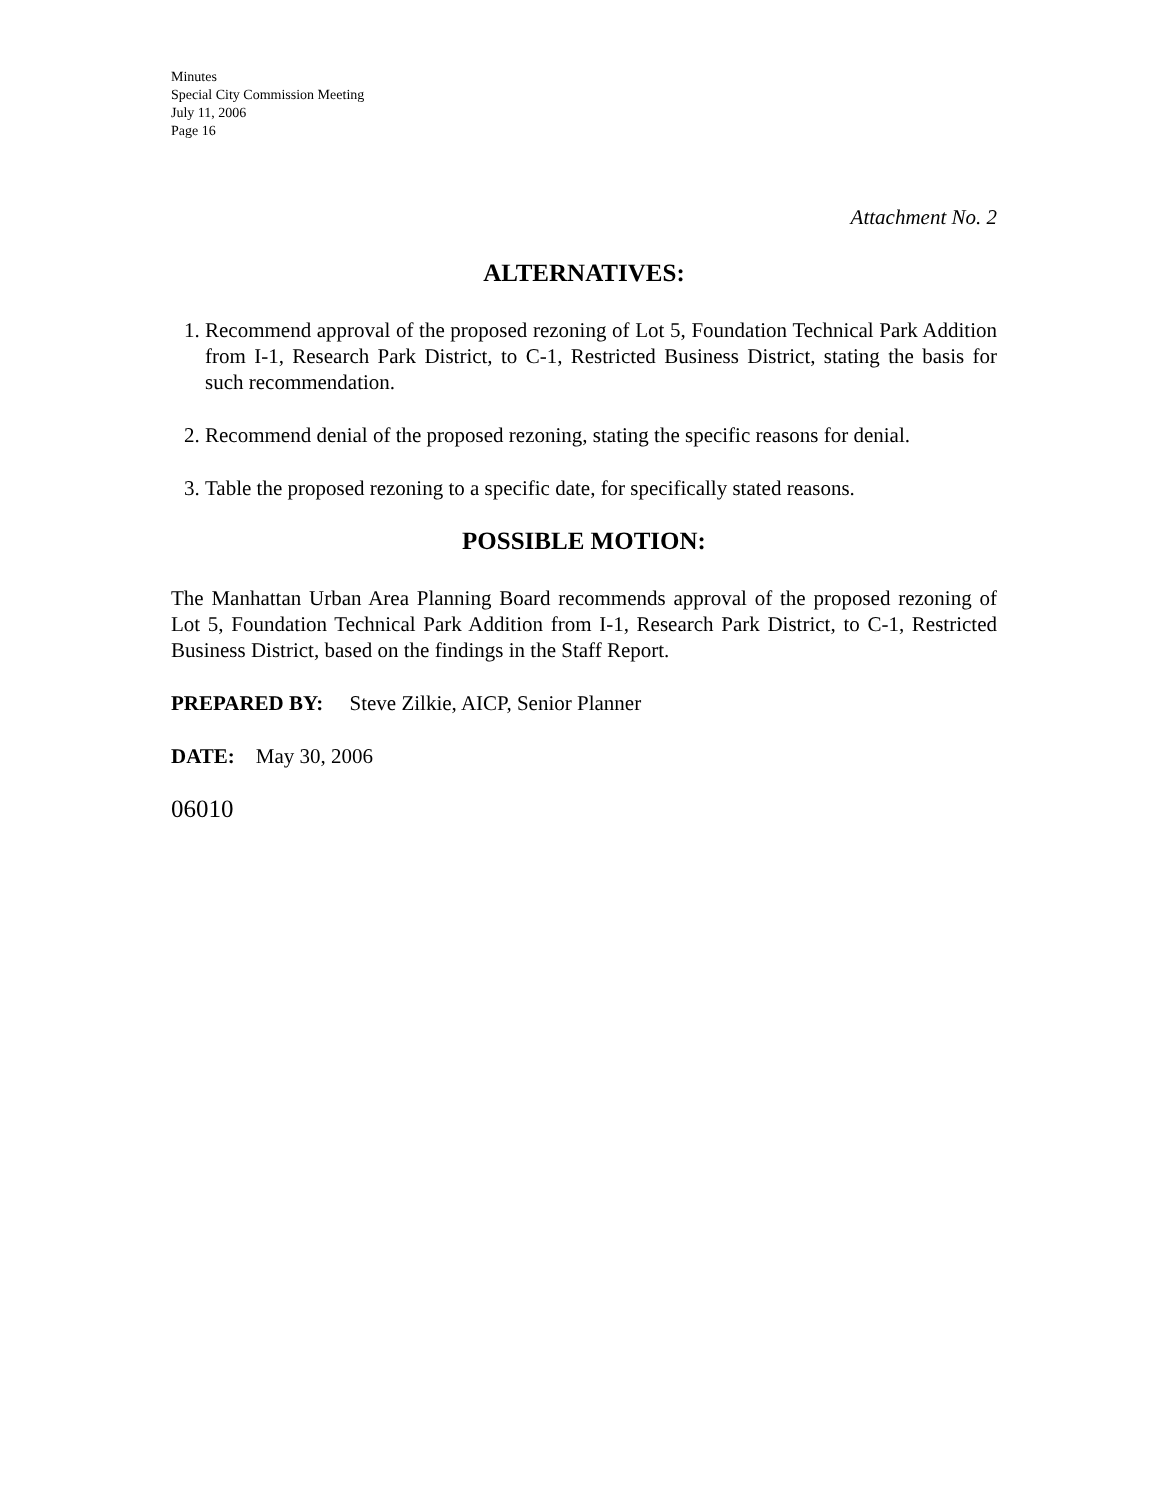Minutes
Special City Commission Meeting
July 11, 2006
Page 16
Attachment No. 2
ALTERNATIVES:
1. Recommend approval of the proposed rezoning of Lot 5, Foundation Technical Park Addition from I-1, Research Park District, to C-1, Restricted Business District, stating the basis for such recommendation.
2. Recommend denial of the proposed rezoning, stating the specific reasons for denial.
3. Table the proposed rezoning to a specific date, for specifically stated reasons.
POSSIBLE MOTION:
The Manhattan Urban Area Planning Board recommends approval of the proposed rezoning of Lot 5, Foundation Technical Park Addition from I-1, Research Park District, to C-1, Restricted Business District, based on the findings in the Staff Report.
PREPARED BY: Steve Zilkie, AICP, Senior Planner
DATE: May 30, 2006
06010